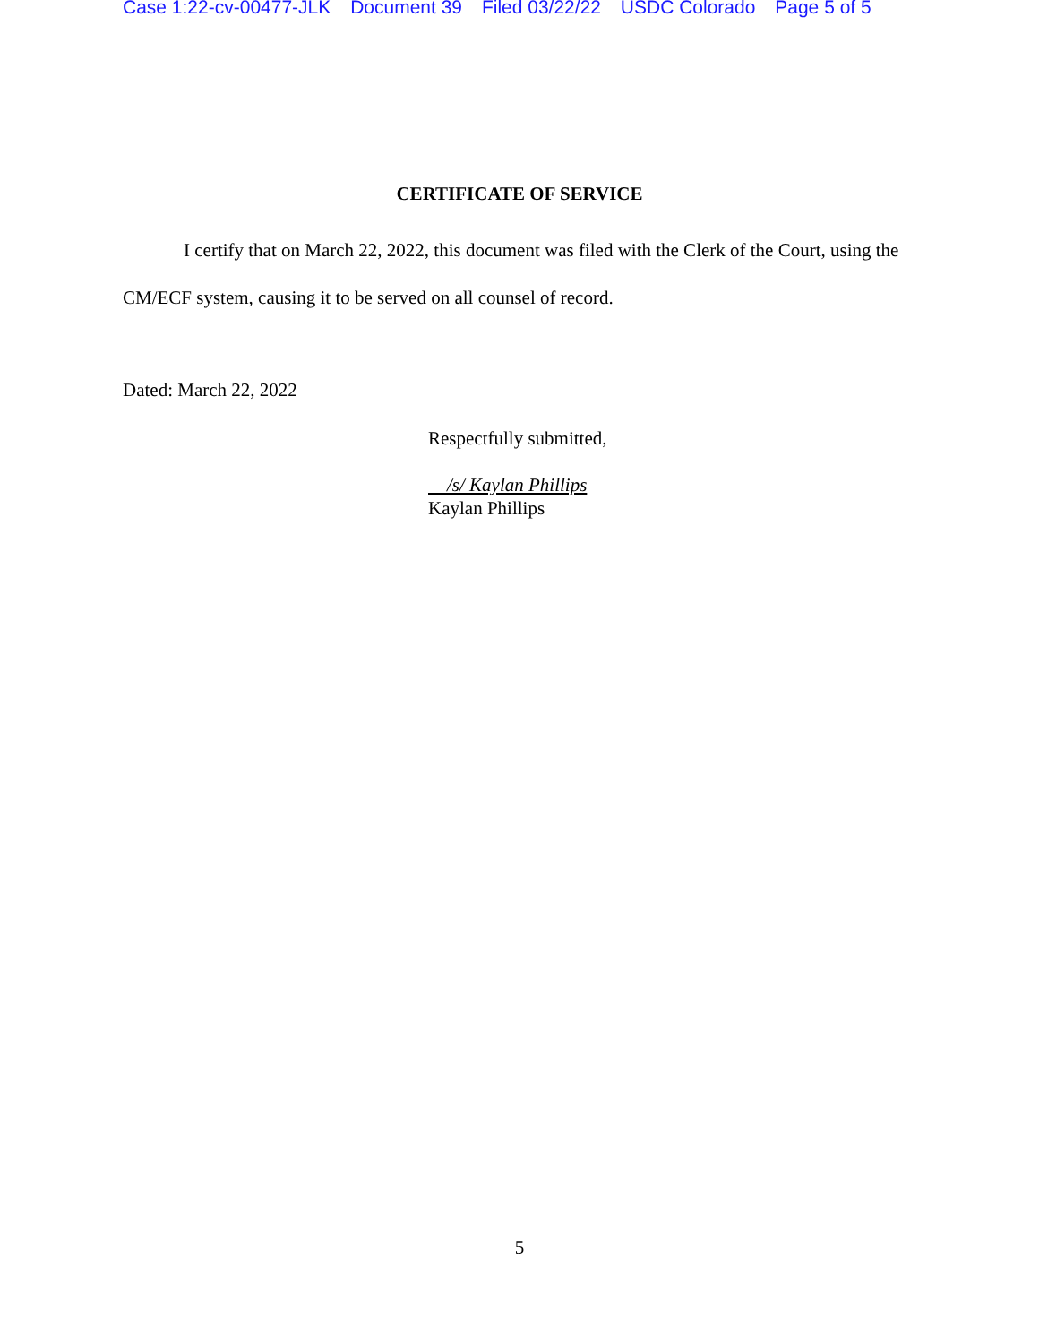Case 1:22-cv-00477-JLK Document 39 Filed 03/22/22 USDC Colorado Page 5 of 5
CERTIFICATE OF SERVICE
I certify that on March 22, 2022, this document was filed with the Clerk of the Court, using the CM/ECF system, causing it to be served on all counsel of record.
Dated: March 22, 2022
Respectfully submitted,
/s/ Kaylan Phillips
Kaylan Phillips
5